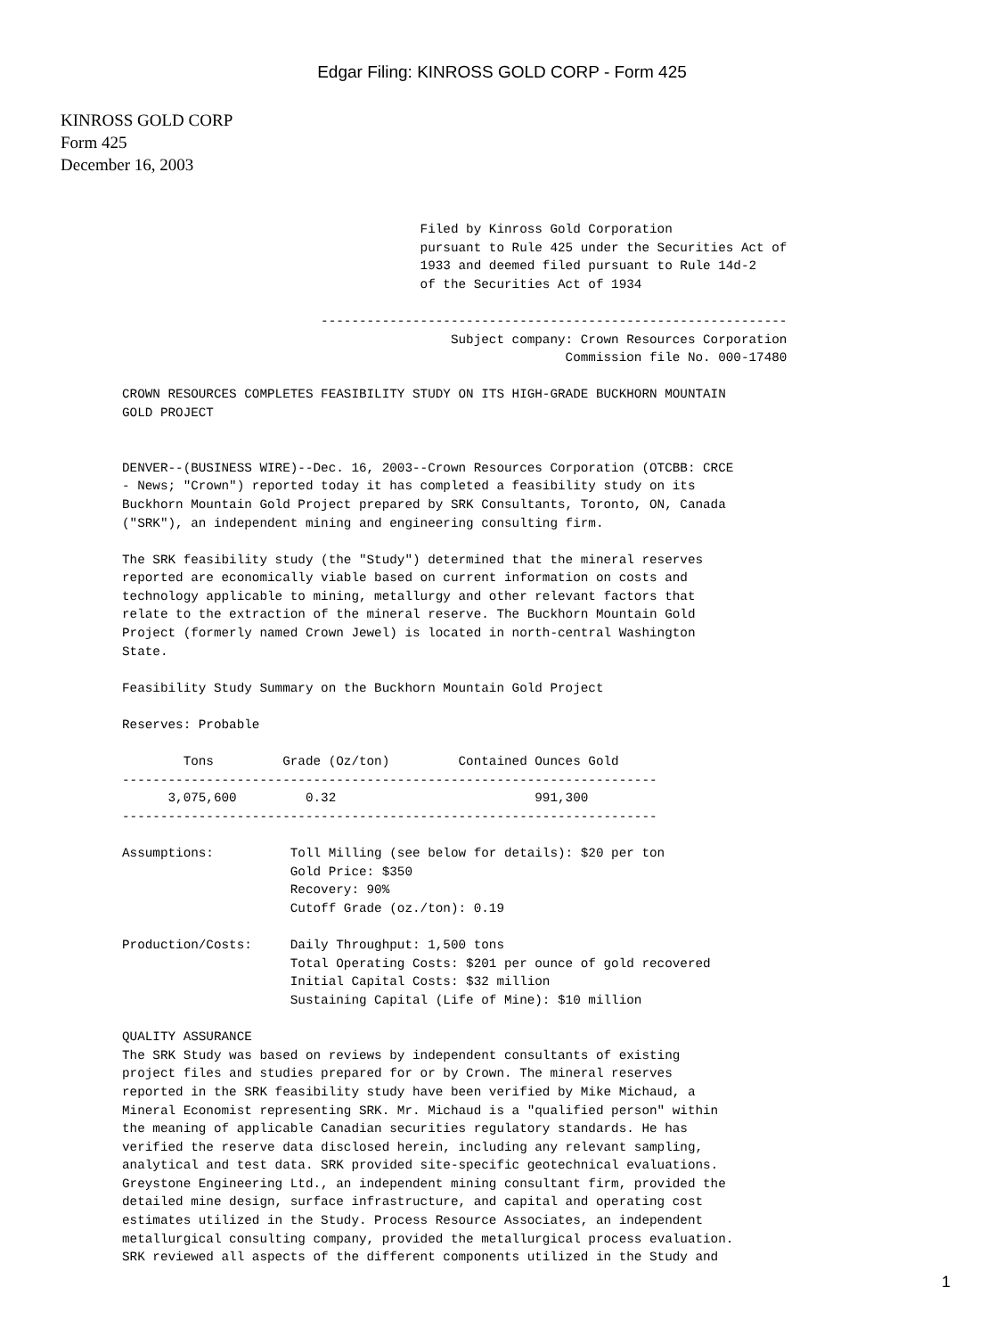Edgar Filing: KINROSS GOLD CORP - Form 425
KINROSS GOLD CORP
Form 425
December 16, 2003
                                       Filed by Kinross Gold Corporation
                                       pursuant to Rule 425 under the Securities Act of
                                       1933 and deemed filed pursuant to Rule 14d-2
                                       of the Securities Act of 1934

                          -------------------------------------------------------------
                                           Subject company: Crown Resources Corporation
                                                          Commission file No. 000-17480

CROWN RESOURCES COMPLETES FEASIBILITY STUDY ON ITS HIGH-GRADE BUCKHORN MOUNTAIN
GOLD PROJECT


DENVER--(BUSINESS WIRE)--Dec. 16, 2003--Crown Resources Corporation (OTCBB: CRCE
- News; "Crown") reported today it has completed a feasibility study on its
Buckhorn Mountain Gold Project prepared by SRK Consultants, Toronto, ON, Canada
("SRK"), an independent mining and engineering consulting firm.

The SRK feasibility study (the "Study") determined that the mineral reserves
reported are economically viable based on current information on costs and
technology applicable to mining, metallurgy and other relevant factors that
relate to the extraction of the mineral reserve. The Buckhorn Mountain Gold
Project (formerly named Crown Jewel) is located in north-central Washington
State.

Feasibility Study Summary on the Buckhorn Mountain Gold Project

Reserves: Probable

        Tons         Grade (Oz/ton)         Contained Ounces Gold
----------------------------------------------------------------------
      3,075,600         0.32                          991,300
----------------------------------------------------------------------

Assumptions:          Toll Milling (see below for details): $20 per ton
                      Gold Price: $350
                      Recovery: 90%
                      Cutoff Grade (oz./ton): 0.19

Production/Costs:     Daily Throughput: 1,500 tons
                      Total Operating Costs: $201 per ounce of gold recovered
                      Initial Capital Costs: $32 million
                      Sustaining Capital (Life of Mine): $10 million

QUALITY ASSURANCE
The SRK Study was based on reviews by independent consultants of existing
project files and studies prepared for or by Crown. The mineral reserves
reported in the SRK feasibility study have been verified by Mike Michaud, a
Mineral Economist representing SRK. Mr. Michaud is a "qualified person" within
the meaning of applicable Canadian securities regulatory standards. He has
verified the reserve data disclosed herein, including any relevant sampling,
analytical and test data. SRK provided site-specific geotechnical evaluations.
Greystone Engineering Ltd., an independent mining consultant firm, provided the
detailed mine design, surface infrastructure, and capital and operating cost
estimates utilized in the Study. Process Resource Associates, an independent
metallurgical consulting company, provided the metallurgical process evaluation.
SRK reviewed all aspects of the different components utilized in the Study and
1